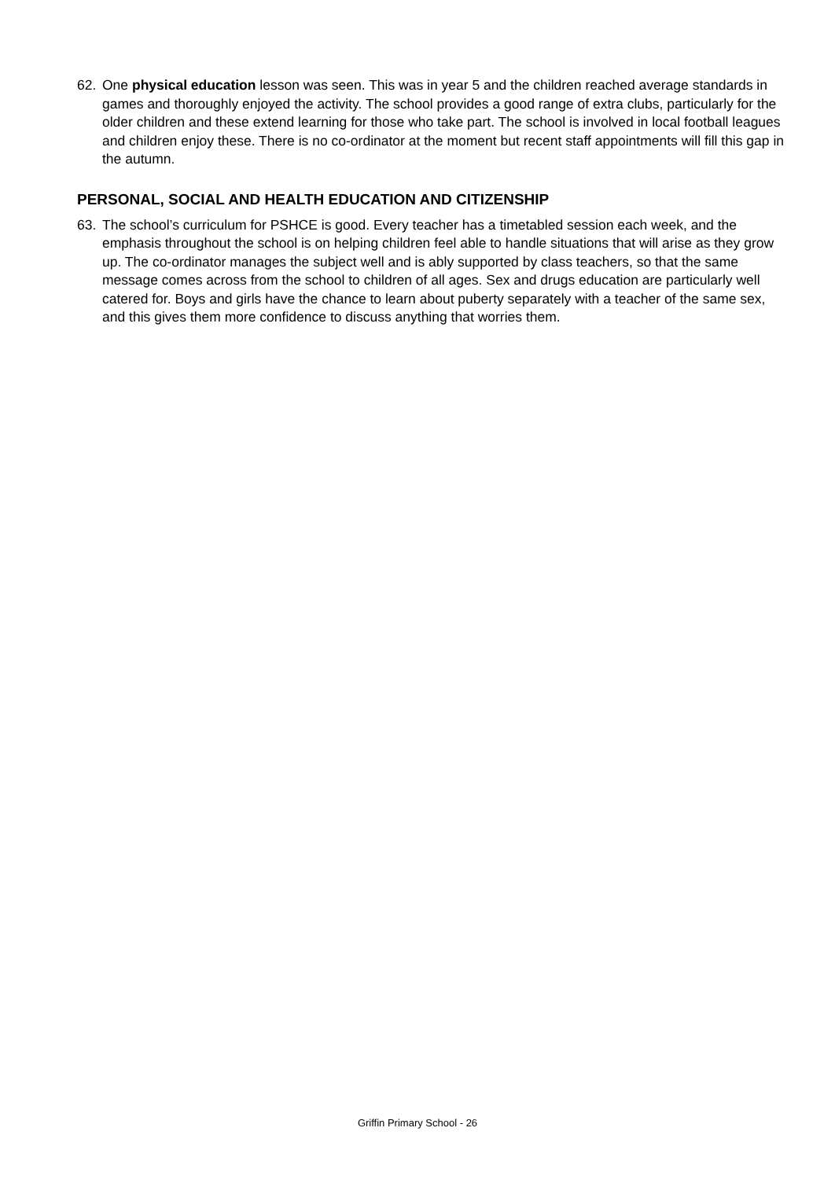62. One physical education lesson was seen. This was in year 5 and the children reached average standards in games and thoroughly enjoyed the activity. The school provides a good range of extra clubs, particularly for the older children and these extend learning for those who take part. The school is involved in local football leagues and children enjoy these. There is no co-ordinator at the moment but recent staff appointments will fill this gap in the autumn.
PERSONAL, SOCIAL AND HEALTH EDUCATION AND CITIZENSHIP
63. The school’s curriculum for PSHCE is good. Every teacher has a timetabled session each week, and the emphasis throughout the school is on helping children feel able to handle situations that will arise as they grow up. The co-ordinator manages the subject well and is ably supported by class teachers, so that the same message comes across from the school to children of all ages. Sex and drugs education are particularly well catered for. Boys and girls have the chance to learn about puberty separately with a teacher of the same sex, and this gives them more confidence to discuss anything that worries them.
Griffin Primary School - 26